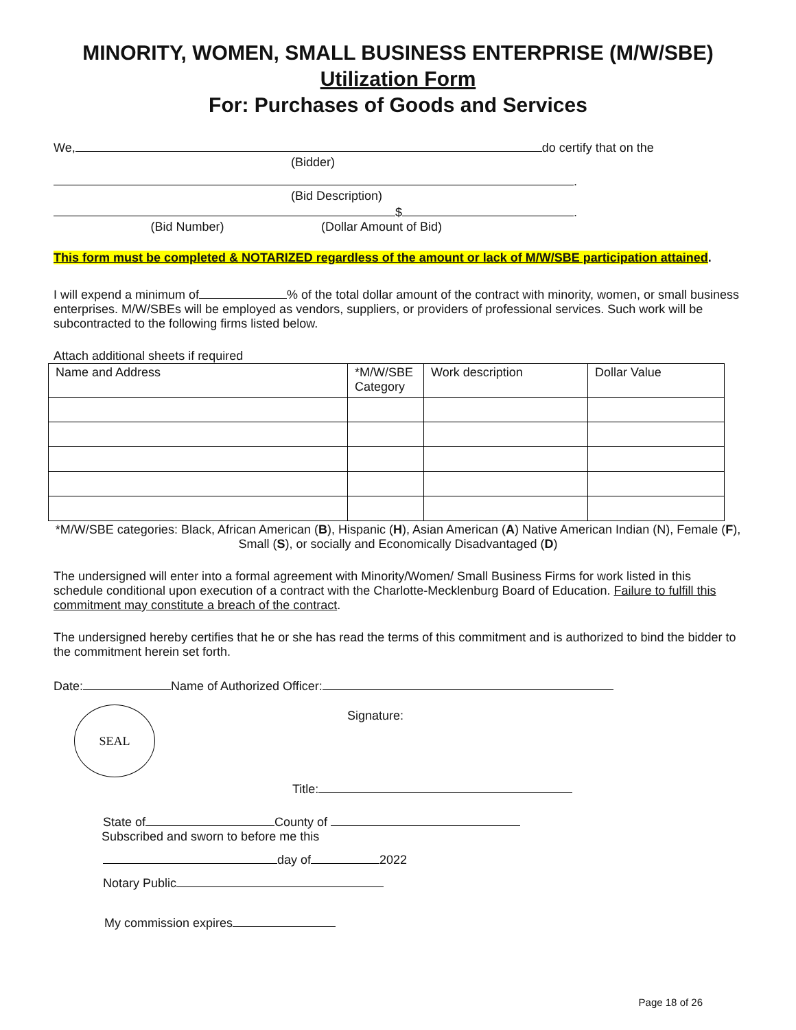MINORITY, WOMEN, SMALL BUSINESS ENTERPRISE (M/W/SBE)
Utilization Form
For: Purchases of Goods and Services
We, do certify that on the
(Bidder)
.
(Bid Description)
$ .
(Bid Number) (Dollar Amount of Bid)
This form must be completed & NOTARIZED regardless of the amount or lack of M/W/SBE participation attained.
I will expend a minimum of % of the total dollar amount of the contract with minority, women, or small business enterprises. M/W/SBEs will be employed as vendors, suppliers, or providers of professional services. Such work will be subcontracted to the following firms listed below.
Attach additional sheets if required
| Name and Address | *M/W/SBE Category | Work description | Dollar Value |
| --- | --- | --- | --- |
*M/W/SBE categories: Black, African American (B), Hispanic (H), Asian American (A) Native American Indian (N), Female (F), Small (S), or socially and Economically Disadvantaged (D)
The undersigned will enter into a formal agreement with Minority/Women/ Small Business Firms for work listed in this schedule conditional upon execution of a contract with the Charlotte-Mecklenburg Board of Education. Failure to fulfill this commitment may constitute a breach of the contract.
The undersigned hereby certifies that he or she has read the terms of this commitment and is authorized to bind the bidder to the commitment herein set forth.
Date: Name of Authorized Officer:
SEAL
Signature:
Title:
State of County of
Subscribed and sworn to before me this
day of 2022
Notary Public
My commission expires
Page 18 of 26